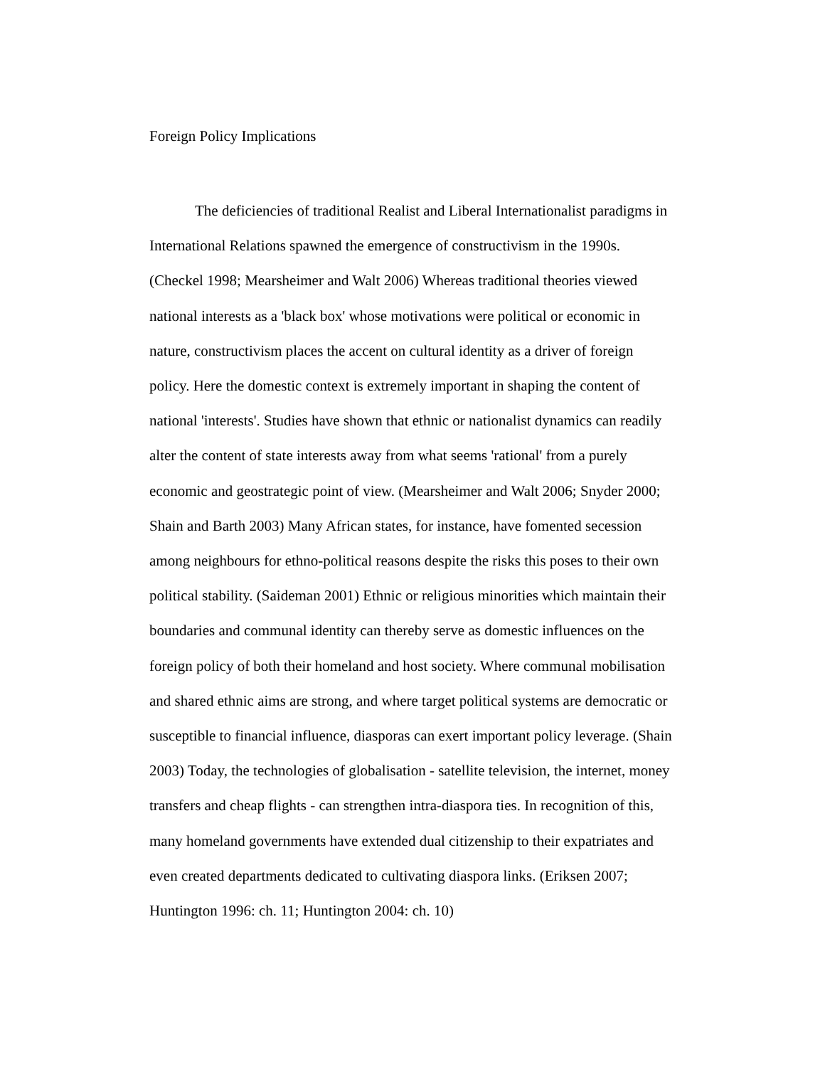Foreign Policy Implications
The deficiencies of traditional Realist and Liberal Internationalist paradigms in International Relations spawned the emergence of constructivism in the 1990s. (Checkel 1998; Mearsheimer and Walt 2006) Whereas traditional theories viewed national interests as a 'black box' whose motivations were political or economic in nature, constructivism places the accent on cultural identity as a driver of foreign policy. Here the domestic context is extremely important in shaping the content of national 'interests'. Studies have shown that ethnic or nationalist dynamics can readily alter the content of state interests away from what seems 'rational' from a purely economic and geostrategic point of view. (Mearsheimer and Walt 2006; Snyder 2000; Shain and Barth 2003) Many African states, for instance, have fomented secession among neighbours for ethno-political reasons despite the risks this poses to their own political stability. (Saideman 2001) Ethnic or religious minorities which maintain their boundaries and communal identity can thereby serve as domestic influences on the foreign policy of both their homeland and host society. Where communal mobilisation and shared ethnic aims are strong, and where target political systems are democratic or susceptible to financial influence, diasporas can exert important policy leverage. (Shain 2003) Today, the technologies of globalisation - satellite television, the internet, money transfers and cheap flights - can strengthen intra-diaspora ties. In recognition of this, many homeland governments have extended dual citizenship to their expatriates and even created departments dedicated to cultivating diaspora links. (Eriksen 2007; Huntington 1996: ch. 11; Huntington 2004: ch. 10)